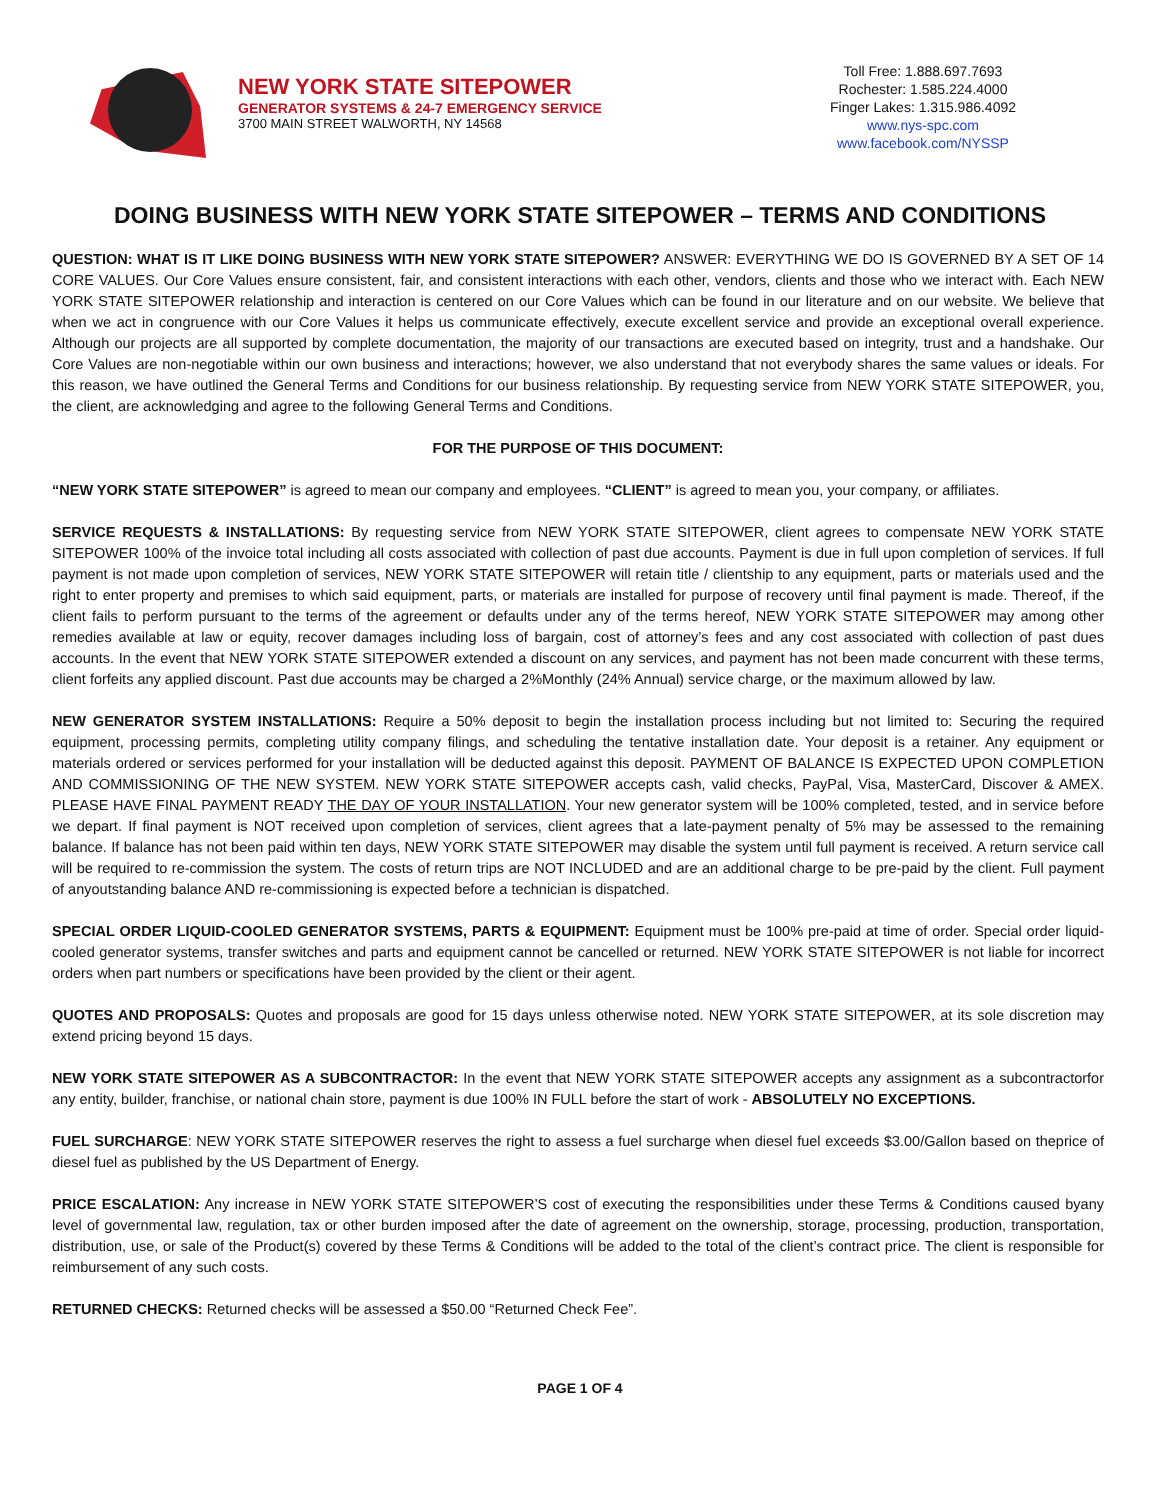NEW YORK STATE SITEPOWER
GENERATOR SYSTEMS & 24-7 EMERGENCY SERVICE
3700 MAIN STREET WALWORTH, NY 14568
Toll Free: 1.888.697.7693
Rochester: 1.585.224.4000
Finger Lakes: 1.315.986.4092
www.nys-spc.com
www.facebook.com/NYSSP
DOING BUSINESS WITH NEW YORK STATE SITEPOWER – TERMS AND CONDITIONS
QUESTION: WHAT IS IT LIKE DOING BUSINESS WITH NEW YORK STATE SITEPOWER? ANSWER: EVERYTHING WE DO IS GOVERNED BY A SET OF 14 CORE VALUES. Our Core Values ensure consistent, fair, and consistent interactions with each other, vendors, clients and those who we interact with. Each NEW YORK STATE SITEPOWER relationship and interaction is centered on our Core Values which can be found in our literature and on our website. We believe that when we act in congruence with our Core Values it helps us communicate effectively, execute excellent service and provide an exceptional overall experience. Although our projects are all supported by complete documentation, the majority of our transactions are executed based on integrity, trust and a handshake. Our Core Values are non-negotiable within our own business and interactions; however, we also understand that not everybody shares the same values or ideals. For this reason, we have outlined the General Terms and Conditions for our business relationship. By requesting service from NEW YORK STATE SITEPOWER, you, the client, are acknowledging and agree to the following General Terms and Conditions.
FOR THE PURPOSE OF THIS DOCUMENT:
“NEW YORK STATE SITEPOWER” is agreed to mean our company and employees. “CLIENT” is agreed to mean you, your company, or affiliates.
SERVICE REQUESTS & INSTALLATIONS: By requesting service from NEW YORK STATE SITEPOWER, client agrees to compensate NEW YORK STATE SITEPOWER 100% of the invoice total including all costs associated with collection of past due accounts. Payment is due in full upon completion of services. If full payment is not made upon completion of services, NEW YORK STATE SITEPOWER will retain title / clientship to any equipment, parts or materials used and the right to enter property and premises to which said equipment, parts, or materials are installed for purpose of recovery until final payment is made. Thereof, if the client fails to perform pursuant to the terms of the agreement or defaults under any of the terms hereof, NEW YORK STATE SITEPOWER may among other remedies available at law or equity, recover damages including loss of bargain, cost of attorney’s fees and any cost associated with collection of past dues accounts. In the event that NEW YORK STATE SITEPOWER extended a discount on any services, and payment has not been made concurrent with these terms, client forfeits any applied discount. Past due accounts may be charged a 2%Monthly (24% Annual) service charge, or the maximum allowed by law.
NEW GENERATOR SYSTEM INSTALLATIONS: Require a 50% deposit to begin the installation process including but not limited to: Securing the required equipment, processing permits, completing utility company filings, and scheduling the tentative installation date. Your deposit is a retainer. Any equipment or materials ordered or services performed for your installation will be deducted against this deposit. PAYMENT OF BALANCE IS EXPECTED UPON COMPLETION AND COMMISSIONING OF THE NEW SYSTEM. NEW YORK STATE SITEPOWER accepts cash, valid checks, PayPal, Visa, MasterCard, Discover & AMEX. PLEASE HAVE FINAL PAYMENT READY THE DAY OF YOUR INSTALLATION. Your new generator system will be 100% completed, tested, and in service before we depart. If final payment is NOT received upon completion of services, client agrees that a late-payment penalty of 5% may be assessed to the remaining balance. If balance has not been paid within ten days, NEW YORK STATE SITEPOWER may disable the system until full payment is received. A return service call will be required to re-commission the system. The costs of return trips are NOT INCLUDED and are an additional charge to be pre-paid by the client. Full payment of anyoutstanding balance AND re-commissioning is expected before a technician is dispatched.
SPECIAL ORDER LIQUID-COOLED GENERATOR SYSTEMS, PARTS & EQUIPMENT: Equipment must be 100% pre-paid at time of order. Special order liquid-cooled generator systems, transfer switches and parts and equipment cannot be cancelled or returned. NEW YORK STATE SITEPOWER is not liable for incorrect orders when part numbers or specifications have been provided by the client or their agent.
QUOTES AND PROPOSALS: Quotes and proposals are good for 15 days unless otherwise noted. NEW YORK STATE SITEPOWER, at its sole discretion may extend pricing beyond 15 days.
NEW YORK STATE SITEPOWER AS A SUBCONTRACTOR: In the event that NEW YORK STATE SITEPOWER accepts any assignment as a subcontractorfor any entity, builder, franchise, or national chain store, payment is due 100% IN FULL before the start of work - ABSOLUTELY NO EXCEPTIONS.
FUEL SURCHARGE: NEW YORK STATE SITEPOWER reserves the right to assess a fuel surcharge when diesel fuel exceeds $3.00/Gallon based on theprice of diesel fuel as published by the US Department of Energy.
PRICE ESCALATION: Any increase in NEW YORK STATE SITEPOWER’S cost of executing the responsibilities under these Terms & Conditions caused byany level of governmental law, regulation, tax or other burden imposed after the date of agreement on the ownership, storage, processing, production, transportation, distribution, use, or sale of the Product(s) covered by these Terms & Conditions will be added to the total of the client’s contract price. The client is responsible for reimbursement of any such costs.
RETURNED CHECKS: Returned checks will be assessed a $50.00 “Returned Check Fee”.
PAGE 1 OF 4